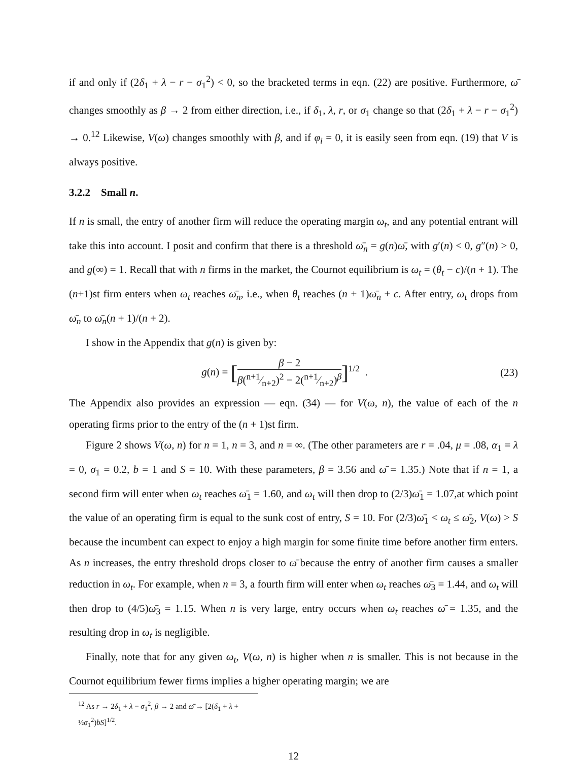if and only if (2δ<sub>1</sub> + λ − r − σ<sub>1</sub><sup>2</sup>) < 0, so the bracketed terms in eqn. (22) are positive. Furthermore, ω̄ changes smoothly as β → 2 from either direction, i.e., if δ<sub>1</sub>, λ, r, or σ<sub>1</sub> change so that (2δ<sub>1</sub> + λ − r − σ<sub>1</sub><sup>2</sup>) → 0.<sup>12</sup> Likewise, V(ω) changes smoothly with β, and if φ<sub>i</sub> = 0, it is easily seen from eqn. (19) that V is always positive.
3.2.2 Small n.
If n is small, the entry of another firm will reduce the operating margin ω<sub>t</sub>, and any potential entrant will take this into account. I posit and confirm that there is a threshold ω̄<sub>n</sub> = g(n)ω̄, with g′(n) < 0, g″(n) > 0, and g(∞) = 1. Recall that with n firms in the market, the Cournot equilibrium is ω<sub>t</sub> = (θ<sub>t</sub> − c)/(n + 1). The (n+1)st firm enters when ω<sub>t</sub> reaches ω̄<sub>n</sub>, i.e., when θ<sub>t</sub> reaches (n + 1)ω̄<sub>n</sub> + c. After entry, ω<sub>t</sub> drops from ω̄<sub>n</sub> to ω̄<sub>n</sub>(n + 1)/(n + 2).
I show in the Appendix that g(n) is given by:
g(n) = [β − 2 β(n+1⁄n+2)<sup>2</sup> − 2(n+1⁄n+2)<sup>β</sup>]<sup>1/2</sup> .
(23)
The Appendix also provides an expression — eqn. (34) — for V(ω, n), the value of each of the n operating firms prior to the entry of the (n + 1)st firm.
Figure 2 shows V(ω, n) for n = 1, n = 3, and n = ∞. (The other parameters are r = .04, μ = .08, α<sub>1</sub> = λ = 0, σ<sub>1</sub> = 0.2, b = 1 and S = 10. With these parameters, β = 3.56 and ω̄ = 1.35.) Note that if n = 1, a second firm will enter when ω<sub>t</sub> reaches ω̄<sub>1</sub> = 1.60, and ω<sub>t</sub> will then drop to (2/3)ω̄<sub>1</sub> = 1.07,at which point the value of an operating firm is equal to the sunk cost of entry, S = 10. For (2/3)ω̄<sub>1</sub> < ω<sub>t</sub> ≤ ω̄<sub>2</sub>, V(ω) > S because the incumbent can expect to enjoy a high margin for some finite time before another firm enters. As n increases, the entry threshold drops closer to ω̄ because the entry of another firm causes a smaller reduction in ω<sub>t</sub>. For example, when n = 3, a fourth firm will enter when ω<sub>t</sub> reaches ω̄<sub>3</sub> = 1.44, and ω<sub>t</sub> will then drop to (4/5)ω̄<sub>3</sub> = 1.15. When n is very large, entry occurs when ω<sub>t</sub> reaches ω̄ = 1.35, and the resulting drop in ω<sub>t</sub> is negligible.
Finally, note that for any given ω<sub>t</sub>, V(ω, n) is higher when n is smaller. This is not because in the Cournot equilibrium fewer firms implies a higher operating margin; we are
<sup>12</sup> As r → 2δ<sub>1</sub> + λ − σ<sub>1</sub><sup>2</sup>, β → 2 and ω̄ → [2(δ<sub>1</sub> + λ + ½σ<sub>1</sub><sup>2</sup>)bS]<sup>1/2</sup>.
12